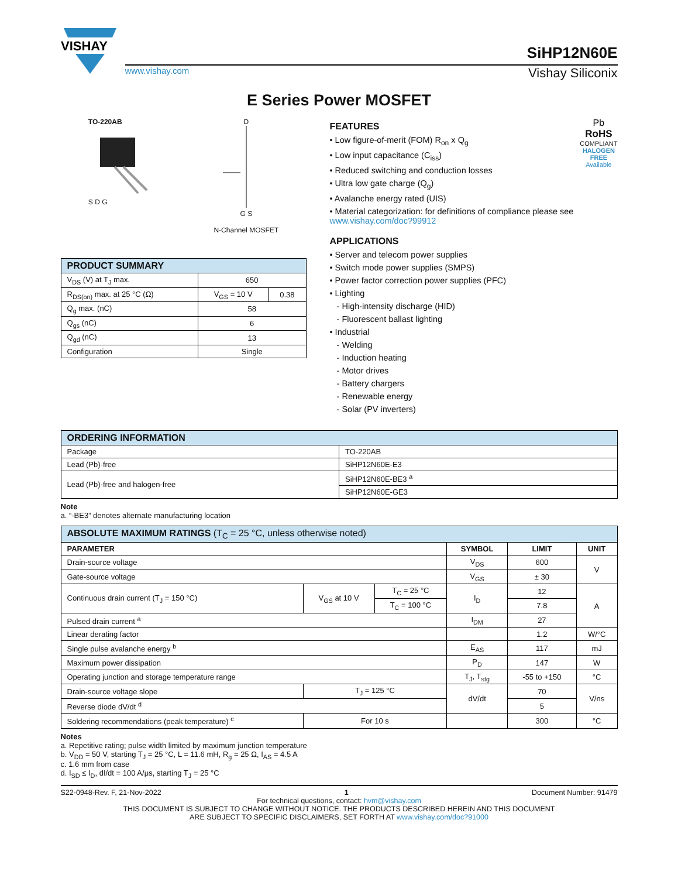VISHAY
SiHP12N60E
www.vishay.com Vishay Siliconix
E Series Power MOSFET
TO-220AB
S D G
D
G S
N-Channel MOSFET
| PRODUCT SUMMARY | | |
| --- | --- | --- |
| V<sub>DS</sub> (V) at T<sub>J</sub> max. | 650 | |
| R<sub>DS(on)</sub> max. at 25 °C (Ω) | V<sub>GS</sub> = 10 V | 0.38 |
| Q<sub>g</sub> max. (nC) | 58 | |
| Q<sub>gs</sub> (nC) | 6 | |
| Q<sub>gd</sub> (nC) | 13 | |
| Configuration | Single | |
Pb
RoHS
COMPLIANT
HALOGEN
FREE
Available
FEATURES
• Low figure-of-merit (FOM) R<sub>on</sub> x Q<sub>g</sub>
• Low input capacitance (C<sub>iss</sub>)
• Reduced switching and conduction losses
• Ultra low gate charge (Q<sub>g</sub>)
• Avalanche energy rated (UIS)
• Material categorization: for definitions of compliance please see www.vishay.com/doc?99912
APPLICATIONS
• Server and telecom power supplies
• Switch mode power supplies (SMPS)
• Power factor correction power supplies (PFC)
• Lighting
- High-intensity discharge (HID)
- Fluorescent ballast lighting
• Industrial
- Welding
- Induction heating
- Motor drives
- Battery chargers
- Renewable energy
- Solar (PV inverters)
| ORDERING INFORMATION | |
| --- | --- |
| Package | TO-220AB |
| Lead (Pb)-free | SiHP12N60E-E3 |
| Lead (Pb)-free and halogen-free | SiHP12N60E-BE3 <sup>a</sup> |
| | SiHP12N60E-GE3 |
Note
a. “-BE3” denotes alternate manufacturing location
| ABSOLUTE MAXIMUM RATINGS (T<sub>C</sub> = 25 °C, unless otherwise noted) | | | | | |
| --- | --- | --- | --- | --- | --- |
| PARAMETER | | | SYMBOL | LIMIT | UNIT |
| Drain-source voltage | | | V<sub>DS</sub> | 600 | V |
| Gate-source voltage | | | V<sub>GS</sub> | ± 30 | |
| Continuous drain current (T<sub>J</sub> = 150 °C) | V<sub>GS</sub> at 10 V | T<sub>C</sub> = 25 °C | I<sub>D</sub> | 12 | A |
| | | T<sub>C</sub> = 100 °C | | 7.8 | |
| Pulsed drain current <sup>a</sup> | | | I<sub>DM</sub> | 27 | |
| Linear derating factor | | | | 1.2 | W/°C |
| Single pulse avalanche energy <sup>b</sup> | | | E<sub>AS</sub> | 117 | mJ |
| Maximum power dissipation | | | P<sub>D</sub> | 147 | W |
| Operating junction and storage temperature range | | | T<sub>J</sub>, T<sub>stg</sub> | -55 to +150 | °C |
| Drain-source voltage slope | T<sub>J</sub> = 125 °C | | dV/dt | 70 | V/ns |
| Reverse diode dV/dt <sup>d</sup> | | | | 5 | |
| Soldering recommendations (peak temperature) <sup>c</sup> | For 10 s | | | 300 | °C |
Notes
a. Repetitive rating; pulse width limited by maximum junction temperature
b. V<sub>DD</sub> = 50 V, starting T<sub>J</sub> = 25 °C, L = 11.6 mH, R<sub>g</sub> = 25 Ω, I<sub>AS</sub> = 4.5 A
c. 1.6 mm from case
d. I<sub>SD</sub> ≤ I<sub>D</sub>, dI/dt = 100 A/μs, starting T<sub>J</sub> = 25 °C
S22-0948-Rev. F, 21-Nov-2022 1 Document Number: 91479
For technical questions, contact: hvm@vishay.com
THIS DOCUMENT IS SUBJECT TO CHANGE WITHOUT NOTICE. THE PRODUCTS DESCRIBED HEREIN AND THIS DOCUMENT
ARE SUBJECT TO SPECIFIC DISCLAIMERS, SET FORTH AT www.vishay.com/doc?91000